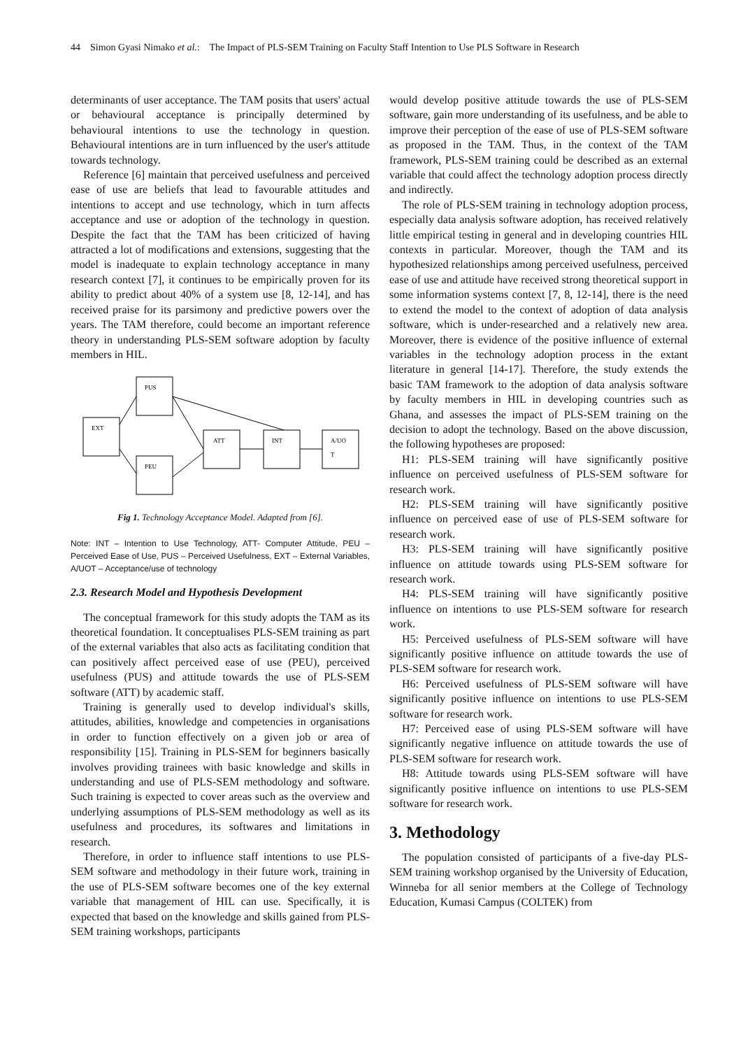44 Simon Gyasi Nimako et al.: The Impact of PLS-SEM Training on Faculty Staff Intention to Use PLS Software in Research
determinants of user acceptance. The TAM posits that users' actual or behavioural acceptance is principally determined by behavioural intentions to use the technology in question. Behavioural intentions are in turn influenced by the user's attitude towards technology.
Reference [6] maintain that perceived usefulness and perceived ease of use are beliefs that lead to favourable attitudes and intentions to accept and use technology, which in turn affects acceptance and use or adoption of the technology in question. Despite the fact that the TAM has been criticized of having attracted a lot of modifications and extensions, suggesting that the model is inadequate to explain technology acceptance in many research context [7], it continues to be empirically proven for its ability to predict about 40% of a system use [8, 12-14], and has received praise for its parsimony and predictive powers over the years. The TAM therefore, could become an important reference theory in understanding PLS-SEM software adoption by faculty members in HIL.
EXT
PUS
PEU
ATT
INT
A/UO
T
Fig 1. Technology Acceptance Model. Adapted from [6].
Note: INT – Intention to Use Technology, ATT- Computer Attitude, PEU – Perceived Ease of Use, PUS – Perceived Usefulness, EXT – External Variables, A/UOT – Acceptance/use of technology
2.3. Research Model and Hypothesis Development
The conceptual framework for this study adopts the TAM as its theoretical foundation. It conceptualises PLS-SEM training as part of the external variables that also acts as facilitating condition that can positively affect perceived ease of use (PEU), perceived usefulness (PUS) and attitude towards the use of PLS-SEM software (ATT) by academic staff.
Training is generally used to develop individual's skills, attitudes, abilities, knowledge and competencies in organisations in order to function effectively on a given job or area of responsibility [15]. Training in PLS-SEM for beginners basically involves providing trainees with basic knowledge and skills in understanding and use of PLS-SEM methodology and software. Such training is expected to cover areas such as the overview and underlying assumptions of PLS-SEM methodology as well as its usefulness and procedures, its softwares and limitations in research.
Therefore, in order to influence staff intentions to use PLS-SEM software and methodology in their future work, training in the use of PLS-SEM software becomes one of the key external variable that management of HIL can use. Specifically, it is expected that based on the knowledge and skills gained from PLS-SEM training workshops, participants
would develop positive attitude towards the use of PLS-SEM software, gain more understanding of its usefulness, and be able to improve their perception of the ease of use of PLS-SEM software as proposed in the TAM. Thus, in the context of the TAM framework, PLS-SEM training could be described as an external variable that could affect the technology adoption process directly and indirectly.
The role of PLS-SEM training in technology adoption process, especially data analysis software adoption, has received relatively little empirical testing in general and in developing countries HIL contexts in particular. Moreover, though the TAM and its hypothesized relationships among perceived usefulness, perceived ease of use and attitude have received strong theoretical support in some information systems context [7, 8, 12-14], there is the need to extend the model to the context of adoption of data analysis software, which is under-researched and a relatively new area. Moreover, there is evidence of the positive influence of external variables in the technology adoption process in the extant literature in general [14-17]. Therefore, the study extends the basic TAM framework to the adoption of data analysis software by faculty members in HIL in developing countries such as Ghana, and assesses the impact of PLS-SEM training on the decision to adopt the technology. Based on the above discussion, the following hypotheses are proposed:
H1: PLS-SEM training will have significantly positive influence on perceived usefulness of PLS-SEM software for research work.
H2: PLS-SEM training will have significantly positive influence on perceived ease of use of PLS-SEM software for research work.
H3: PLS-SEM training will have significantly positive influence on attitude towards using PLS-SEM software for research work.
H4: PLS-SEM training will have significantly positive influence on intentions to use PLS-SEM software for research work.
H5: Perceived usefulness of PLS-SEM software will have significantly positive influence on attitude towards the use of PLS-SEM software for research work.
H6: Perceived usefulness of PLS-SEM software will have significantly positive influence on intentions to use PLS-SEM software for research work.
H7: Perceived ease of using PLS-SEM software will have significantly negative influence on attitude towards the use of PLS-SEM software for research work.
H8: Attitude towards using PLS-SEM software will have significantly positive influence on intentions to use PLS-SEM software for research work.
3. Methodology
The population consisted of participants of a five-day PLS-SEM training workshop organised by the University of Education, Winneba for all senior members at the College of Technology Education, Kumasi Campus (COLTEK) from